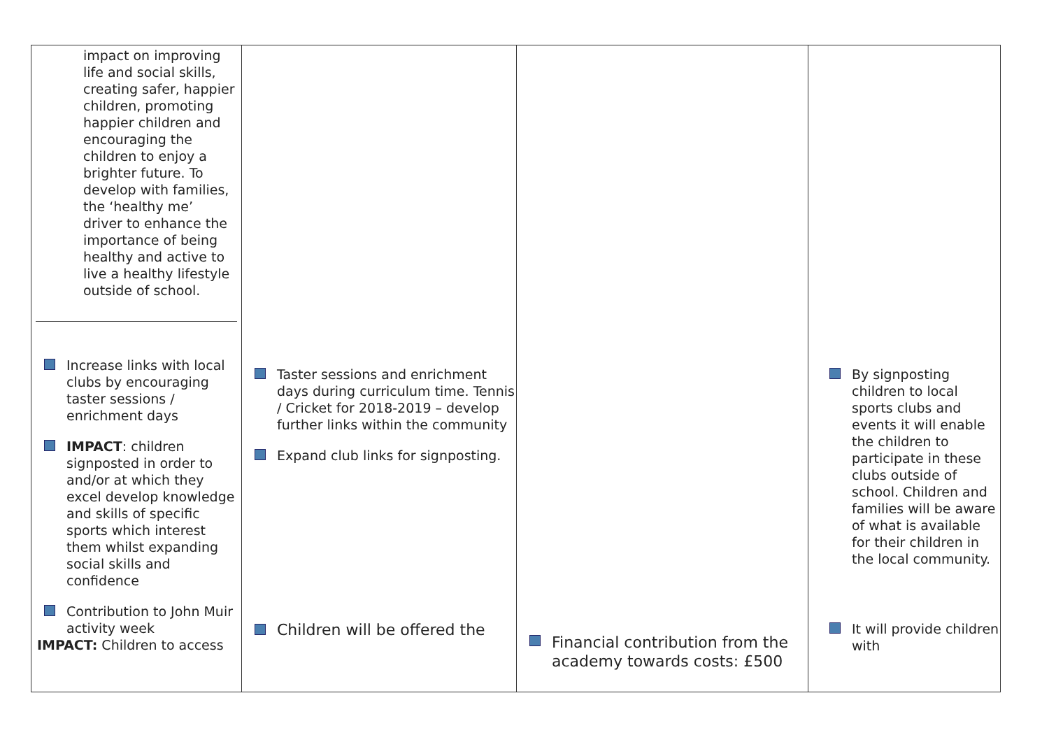| impact on improving life and social skills, creating safer, happier children, promoting happier children and encouraging the children to enjoy a brighter future. To develop with families, the ‘healthy me’ driver to enhance the importance of being healthy and active to live a healthy lifestyle outside of school. Increase links with local clubs by encouraging taster sessions / enrichment days IMPACT : children signposted in order to and/or at which they excel develop knowledge and skills of specific sports which interest them whilst expanding social skills and confidence Contribution to John Muir activity week IMPACT: Children to access | Taster sessions and enrichment days during curriculum time. Tennis / Cricket for 2018-2019 – develop further links within the community Expand club links for signposting. Children will be offered the | Financial contribution from the academy towards costs: £500 | By signposting children to local sports clubs and events it will enable the children to participate in these clubs outside of school. Children and families will be aware of what is available for their children in the local community. It will provide children with |